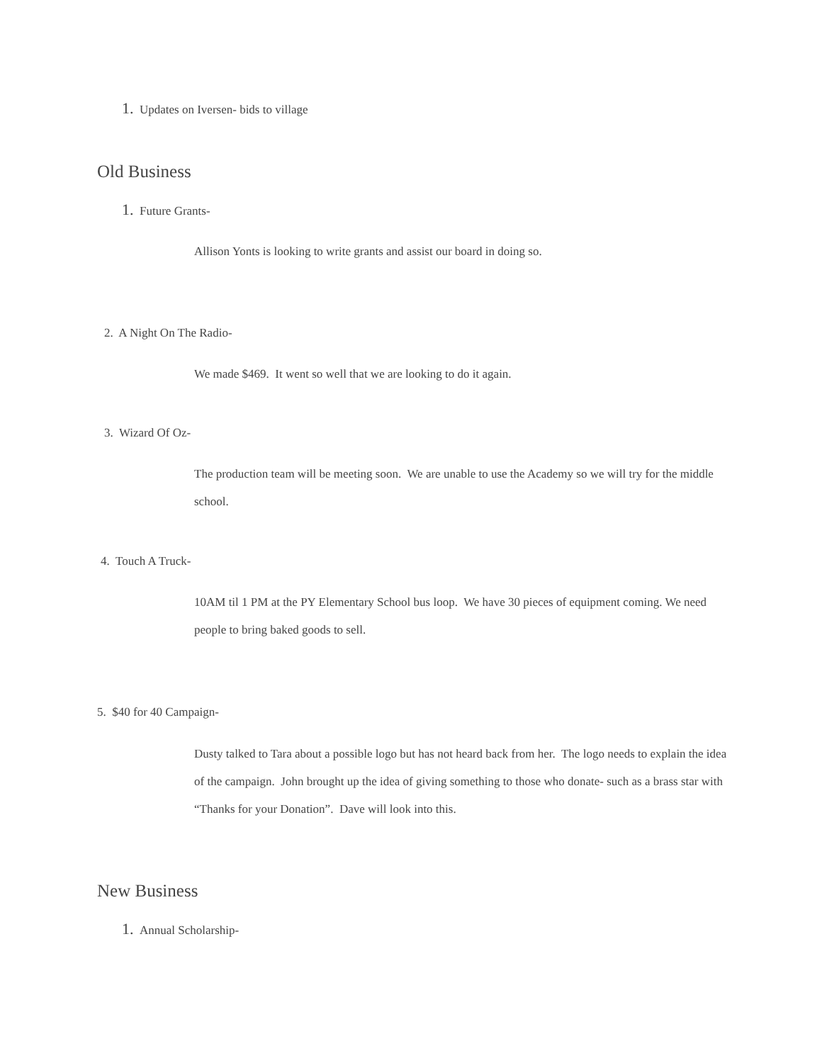1. Updates on Iversen- bids to village
Old Business
1. Future Grants-
Allison Yonts is looking to write grants and assist our board in doing so.
2. A Night On The Radio-
We made $469. It went so well that we are looking to do it again.
3. Wizard Of Oz-
The production team will be meeting soon. We are unable to use the Academy so we will try for the middle school.
4. Touch A Truck-
10AM til 1 PM at the PY Elementary School bus loop. We have 30 pieces of equipment coming. We need people to bring baked goods to sell.
5. $40 for 40 Campaign-
Dusty talked to Tara about a possible logo but has not heard back from her. The logo needs to explain the idea of the campaign. John brought up the idea of giving something to those who donate- such as a brass star with “Thanks for your Donation”. Dave will look into this.
New Business
1. Annual Scholarship-